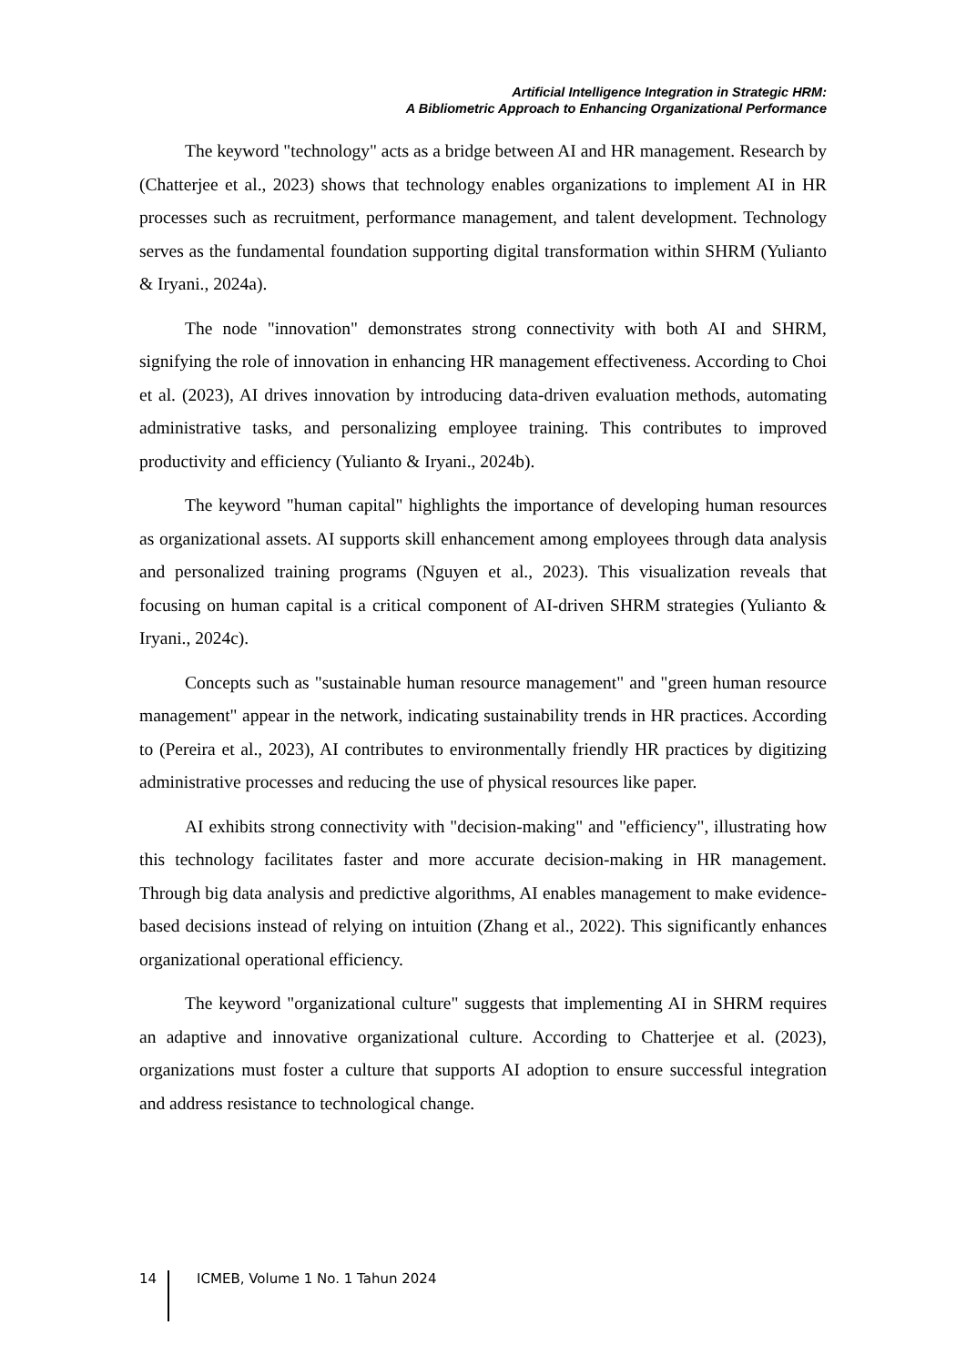Artificial Intelligence Integration in Strategic HRM:
A Bibliometric Approach to Enhancing Organizational Performance
The keyword "technology" acts as a bridge between AI and HR management. Research by (Chatterjee et al., 2023) shows that technology enables organizations to implement AI in HR processes such as recruitment, performance management, and talent development. Technology serves as the fundamental foundation supporting digital transformation within SHRM (Yulianto & Iryani., 2024a).
The node "innovation" demonstrates strong connectivity with both AI and SHRM, signifying the role of innovation in enhancing HR management effectiveness. According to Choi et al. (2023), AI drives innovation by introducing data-driven evaluation methods, automating administrative tasks, and personalizing employee training. This contributes to improved productivity and efficiency (Yulianto & Iryani., 2024b).
The keyword "human capital" highlights the importance of developing human resources as organizational assets. AI supports skill enhancement among employees through data analysis and personalized training programs (Nguyen et al., 2023). This visualization reveals that focusing on human capital is a critical component of AI-driven SHRM strategies (Yulianto & Iryani., 2024c).
Concepts such as "sustainable human resource management" and "green human resource management" appear in the network, indicating sustainability trends in HR practices. According to (Pereira et al., 2023), AI contributes to environmentally friendly HR practices by digitizing administrative processes and reducing the use of physical resources like paper.
AI exhibits strong connectivity with "decision-making" and "efficiency", illustrating how this technology facilitates faster and more accurate decision-making in HR management. Through big data analysis and predictive algorithms, AI enables management to make evidence-based decisions instead of relying on intuition (Zhang et al., 2022). This significantly enhances organizational operational efficiency.
The keyword "organizational culture" suggests that implementing AI in SHRM requires an adaptive and innovative organizational culture. According to Chatterjee et al. (2023), organizations must foster a culture that supports AI adoption to ensure successful integration and address resistance to technological change.
14 ICMEB, Volume 1 No. 1 Tahun 2024